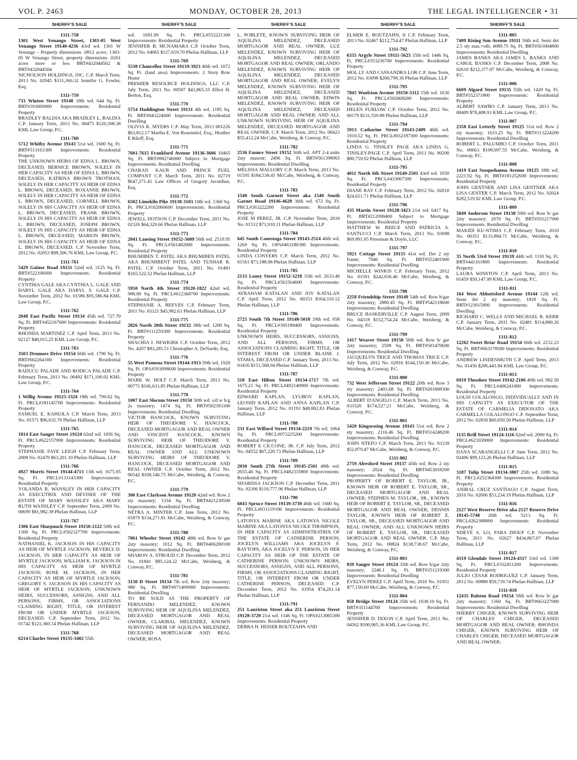VOL P. 2463 MONDAY, OCTOBER 28, 2013 THE LEGAL INTELLIGENCER • 31
SHERIFF'S SALE
1311-758
1301 West Venango Street, 1303-05 West Venango Street 19140-4236 43rd wd. 1301 W Venango - Property dimensions .0812 acres; 1303-05 W Venango Street, property dimensions .0261 acres more or less BRT#432044502 & BRT#432044504
NICHOLSON HOLDINGS, INC. C.P. March Term, 2013 No. 02945 $331,366.32 Jennifer G. Fowler, Esq.
1311-759
733 Winton Street 19148 39th wd. 644 Sq. Ft. BRT#393069000 Improvements: Residential Property
BRADLEY BALDIA AKA BRADLEY L. BALDIA C.P. January Term, 2013 No. 00475 $120,308.38 KML Law Group, P.C.
1311-760
5712 Whitby Avenue 19143 51st wd. 1600 Sq. Ft. BRT#513163300 Improvements: Residential Property
THE UNKNOWN HEIRS OF EDNA L. BROWN, DECEASED, BERNICE BROWN, SOLELY IN HER CAPACITY AS HEIR OF EDNA L. BROWN, DECEASED, KATRINA BROWN TROTMAN, SOLELY IN HER CAPACITY AS HEIR OF EDNA L. BROWN, DECEASED, ROXANNE BROWN, SOLELY IN HER CAPACITY AS HEIR OF EDNA L. BROWN, DECEASED, CORNELL BROWN, SOLELY IN HIS CAPACITY AS HEIR OF EDNA L. BROWN, DECEASED, FRANK BROWN, SOLELY IN HIS CAPACITY AS HEIR OF EDNA L. BROWN, DECEASED, JOSEPH BROWN, SOLELY IN HIS CAPACITY AS HEIR OF EDNA L. BROWN, DECEASED, MARION BROWN, SOLELY IN HIS CAPACITY AS HEIR OF EDNA L. BROWN, DECEASED. C.P. November Term, 2012 No. 02053 $98,506.76 KML Law Group, P.C.
1311-761
5429 Gainor Road 19131 52nd wd. 3125 Sq. Ft. BRT#522106600 Improvements: Residential Property
CYNTHIA GALE AKA CYNTHIA L. GALE AND DARYL GALE AKA DARYL S. GALE C.P. November Term, 2012 No. 01586 $95,586.84 KML Law Group, P.C.
1311-762
2048 East Pacific Street 19134 45th wd. 727.70 Sq. Ft. BRT#452167600 Improvements: Residential Property
RHONDA MARTINEZ C.P. April Term, 2013 No. 02127 $40,015.25 KML Law Group, P.C.
1311-763
3503 Drumore Drive 19154 66th wd. 1796 Sq. Ft. BRT#662264100 Improvements: Residential Property
RADUCU PALADE AND RODICA PALADE C.P. February Term, 2013 No. 00492 $171,190.02 KML Law Group, P.C.
1311-764
1 Willig Avenue 19125-3324 18th wd. 790.02 Sq. Ft. PRCL#181145700 Improvements: Residential Property
SAMUEL E. KAHUILA C.P. March Term, 2013 No. 01571 $96,635.79 Phelan Hallinan, LLP
1311-765
1814 East Sanger Street 19124 62nd wd. 1056 Sq. Ft. PRCL#622157900 Improvements: Residential Property
STEPHANIE FAYE LEIGH C.P. February Term, 2008 No. 02470 $63,201.10 Phelan Hallinan, LLP
1311-766
4927 Morris Street 19144-4713 13th wd. 1675.95 Sq. Ft. PRCL#133143300 Improvements: Residential Property
YOLANDA R. WANSLEY IN HER CAPACITY AS EXECUTRIX AND DEVISEE OF THE ESTATE OF MARY WANSLEY AKA MARY RUTH WANSLEY C.P. September Term, 2009 No. 00699 $81,982.38 Phelan Hallinan, LLP
1311-767
1306 East Sharpnack Street 19150-2122 50th wd. 1300 Sq. Ft. PRCL#502327700 Improvements: Residential Property
NATHANIEL K. JACKSON IN HIS CAPACITY AS HEIR OF MYRTLE JACKSON; BEVERLY D. JACKSON, IN HER CAPACITY AS HEIR OF MYRTLE JACKSON; WILLIAM K. JACKSON IN HIS CAPACITY AS HEIR OF MYRTLE JACKSON; ROSE M. JACKSON, IN HER CAPACITY AS HEIR OF MYRTLE JACKSON; GREGORY S. JACKSON IN HIS CAPACITY AS HEIR OF MYRTLE JACKSON; UNKNOWN HEIRS, SUCCESSORS, ASSIGNS, AND ALL PERSONS, FIRMS, OR ASSOCIATIONS CLAIMING RIGHT, TITLE, OR INTEREST FROM OR UNDER MYRTLE JACKSON, DECEASED. C.P. September Term, 2012 No. 01742 $121,360.14 Phelan Hallinan, LLP
1311-768
6214 Charles Street 19135-3402 55th
SHERIFF'S SALE
wd. 1681.99 Sq. Ft. PRCL#552221300 Improvements: Residential Property
JENNIFER B. MCNAMARA C.P. October Term, 2012 No. 04065 $127,659.70 Phelan Hallinan, LLP
1311-769
5538 Chancellor Street 19139-3923 46th wd. 1072 Sq. Ft. (land area) Improvements: 2 Story Row Home
PREMIER RESOURCE HOLDINGS, LLC C.P. July Term, 2011 No. 00507 $43,865.35 Elliot H. Berton, Esq.
1311-770
5754 Haddington Street 19131 4th wd. 1185 Sq. Ft. BRT#043224600 Improvements: Residential Dwelling
OLIVIA K. MYERS C.P. May Term, 2013 001226 $63,812.17 Martha E. Von Rosenstiel, Esq.; Heather E Riloff, Esq.
1311-771
7601-7615 Frankford Avenue 19136-3606 10465 Sq. Ft. BRT#882746000 Subject to Mortgage Improvements: Residential Dwelling
CHARAN KAUR AND PRINCE FUEL COMPANY C.P. March Term, 2011 No. 02719 $647,271.41 Law Offices of Gregory Javardian, Esq.
1311-772
6502 Limekiln Pike 19138-3103 10th wd. 1360 Sq. Ft. PRCL#102060600 Improvements: Residential Property
JEWELL DOTSON C.P. December Term, 2011 No. 02326 $64,329.66 Phelan Hallinan, LLP
1311-773
2041 Lansing Street 19152-3609 56th wd. 2519.95 Sq. Ft. PRCL#561482000 Improvements: Residential Property
BHUMIBEN T. PATEL AKA BHUMIBEN PATEL AKA BHUMIBENT PATEL AND TUSHAR R. PATEL C.P. October Term, 2011 No. 01483 $165,522.52 Phelan Hallinan, LLP
1311-774
5950 North 4th Street 19120-1822 42nd wd. 988.90 Sq. Ft. PRCL#612368700 Improvements: Residential Property
STEPHANIE A. REEVES C.P. February Term, 2011 No. 03321 $45,982.63 Phelan Hallinan, LLP
1311-775
2826 North 20th Street 19132 38th wd. 1200 Sq. Ft. BRT#111259300 Improvements: Residential Property
SHACHIA J. NEWKIRK C.P. October Term, 2012 No. 4207 $83,285.51 Christopher A. DeNardo, Esq.
1311-776
55 West Pomona Street 19144-1913 59th wd. 1920 Sq. Ft. OPA#593098600 Improvements: Residential Property
MARK W. HOLT C.P. March Term, 2013 No. 00771 $166,633.85 Phelan Hallinan, LLP
1311-778
1007 East Slocum Street 19150 50th wd. s/d w b/g 2s masonry; 1474 Sq. Ft. BRT#502393300 Improvements: Residential Dwelling
VICTOR HANCOCK, KNOWN SURVIVING HEIR OF THEODORE V. HANCOCK, DECEASED MORTGAGOR AND REAL OWNER AND VINCENT HANCOCK, KNOWN SURVIVING HEIR OF THEODORE V. HANCOCK, DECEASED MORTGAGOR AND REAL OWNER AND ALL UNKNOWN SURVIVING HEIRS OF THEODORE V. HANCOCK, DECEASED MORTGAGOR AND REAL OWNER C.P. October Term, 2012 No. 00342 $168,146.75 McCabe, Weisberg, & Conway, P.C.
1311-779
300 East Clarkson Avenue 19120 42nd wd. Row 2 sty masonry; 1334 Sq. Ft. BRT#421230500 Improvements: Residential Dwelling
NETRA A. MINTER C.P. June Term, 2012 No. 01879 $134,271.81 McCabe, Weisberg, & Conway, P.C.
1311-780
7061 Wheeler Street 19142 40th wd. Row b/ gar 2sty masonry; 1012 Sq. Ft. BRT#406200100 Improvements: Residential Dwelling
SHARON A. STROUD C.P. December Term, 2012 No. 01841 $85,124.22 McCabe, Weisberg, & Conway, P.C.
1311-781
3130 D Street 19134 7th wd. Row 2sty masonry; 980 Sq. Ft. BRT#071499900 Improvements: Residential Dwelling
TO BE SOLD AS THE PROPERTY OF FERNANDO MELENDEZ, KNOWN SURVIVING HEIR OF AQUILINA MELENDEZ, DECEASED MORTGAGOR AND REAL OWNER; CLARIBAL MELENDEZ, KNOWN SURVIVING HEIR OF AQUILINA MELENDEZ, DECEASED MORTGAGOR AND REAL OWNER; ROSA
SHERIFF'S SALE
L. POBLETE, KNOWN SURVIVING HEIR OF AQUILINA MELENDEZ, DECEASED MORTGAGOR AND REAL OWNER; LUZ MELENDEZ, KNOWN SURVIVING HEIR OF AQUILINA MELENDEZ, DECEASED MORTGAGOR AND REAL OWNER; ORLANDO MELENDEZ, KNOWN SURVIVING HEIR OF AQUILINA MELENDEZ, DECEASED MORTGAGOR AND REAL OWNER; EVELYN MELENDEZ, KNOWN SURVIVING HEIR OF AQUILINA MELENDEZ, DECEASED MORTGAGOR AND REAL OWNER; EDWIN MELENDEZ, KNOWN SURVIVING HEIR OF AQUILINA MELENDEZ, DECEASED MORTGAGOR AND REAL OWNER; AND ALL UNKNOWN SURVIVING HEIR OF AQUILINA MELENDEZ, DECEASED MORTGAGOR AND REAL OWNER. C.P. March Term, 2012 No. 00423 $55,412.24 McCabe, Weisberg, & Conway, P.C.
1311-782
2536 Faunce Street 19152 56th wd. APT 2-4 units 2sty masonr; 2496 Sq. Ft. BRT#561398965 Improvements: Residential Dwelling
MELISSA MALLORY C.P. March Term, 2013 No. 01595 $184,538.41 McCabe, Weisberg, & Conway, P.C.
1311-783
1540 South Garnett Street aka 1540 South Garnet Road 19146-4628 36th wd. 672 Sq. Ft. PRCL#363222200 Improvements: Residential Property
JOSE M PEREZ, JR. C.P. November Term, 2010 No. 01512 $71,910.11 Phelan Hallinan, LLP
1311-784
645 South Conestoga Street 19143-2514 46th wd. 1260 Sq. Ft. OPA#463180300 Improvements: Residential Property
LINDA CONYERS C.P. March Term, 2012 No. 01561 $73,188.08 Phelan Hallinan, LLP
1311-785
2133 Loney Street 19152-3218 35th wd. 2633.40 Sq. Ft. PRCL#561564600 Improvements: Residential Property
AVRAHAM KATALAN AND JOY KATALAN C.P. April Term, 2012 No. 00353 $164,310.12 Phelan Hallinan, LLP
1311-786
2725 South 7th Street 19148-5018 39th wd. 958 Sq. Ft. PRCL#395188400 Improvements: Residential Property
UNKNOWN HEIRS, SUCCESSORS, ASSIGNS, AND ALL PERSONS, FIRMS, OR ASSOCIATIONS CLAIMING RIGHT, TITLE, OR INTEREST FROM OR UNDER BLAISE J. STAMA, DECEASED C.P. January Term, 2013 No. 03416 $151,568.04 Phelan Hallinan, LLP
1311-787
518 East Hilton Street 19134-1717 7th wd. 1675.21 Sq. Ft. PRCL#492140900 Improvements: Residential Property
EDWARD KAPLAN, LYUBOV KAPLAN, LEONID KAPLAN AND ANNA KAPLAN C.P. January Term, 2012 No. 01193 $48,802.83 Phelan Hallinan, LLP
1311-788
231 East Willard Street 19134-2219 7th wd. 1064 Sq. Ft. PRCL#073225200 Improvements: Residential Property
ROBERT E CICCONE, JR. C.P. July Term, 2012 No. 04552 $67,220.73 Phelan Hallinan, LLP
1311-789
2030 South 27th Street 19145-2501 48th wd. 2655.46 Sq. Ft. PRCL#482335800 Improvements: Residential Property
SHARISSA JACKSON C.P. December Term, 2011 No. 02306 $110,777.96 Phelan Hallinan, LLP
1311-790
6043 Spruce Street 19139-3739 46th wd. 1600 Sq. Ft. PRCL#031119100 Improvements: Residential Property
LATONYA MABINE AKA LATONYA NICOLE MABINE AKA LATONYA NICOLE THOMPSON, IN HER CAPACITY AS ADMINSTRATRIX OF THE ESTATE OF CATHERINE PERSON; JOCELYN WILLIAMS AKA JOCELYN F. BAYTOPS, AKA JOCELYN F. PERSON, IN HER CAPACITY AS HEIR OF THE ESTATE OF CATHERINE PERSON; UNKNOWN HEIRS, SUCCESSORS, ASSIGNS, AND ALL PERSONS, FIRMS, OR ASSOCIATIONS CLAIMING RIGHT, TITLE, OR INTEREST FROM OR UNDER CATHERINE PERSON, DECEASED. C.P. December Term, 2012 No. 01954 $74,261.14 Phelan Hallinan, LLP
1311-791
251 Lauriston Street aka 251 Lauriston Street 19128-3720 21st wd. 1146 Sq. Ft. OPA#213065300 Improvements: Residential Property
DEBRA H. HEISER ROUTZAHN AND
SHERIFF'S SALE
ELMER E. ROUTZAHN, II C.P. February Term, 2013 No. 02467 $212,754.47 Phelan Hallinan, LLP
1311-792
6335 Argyle Street 19111-5623 35th wd. 1446 Sq. Ft. PRCL#353236700 Improvements: Residential Property
MOL LY AND CASSANDRA LOR C.P. June Term, 2012 No. 03098 $200,798.36 Phelan Hallinan, LLP
1311-793
7845 Woolston Avenue 19150-3112 15th wd. 1630 Sq. Ft. PRCL#502068200 Improvements: Residential Property
HELEN FURLOW C.P. October Term, 2012 No. 00179 $131,559.88 Phelan Hallinan, LLP
1311-794
5913 Catharine Street 19143-2409 46th wd. 1910.52 Sq. Ft. PRCL#032187300 Improvements: Residential Property
LINDA G. TINSLEY PAGE AKA LINDA G. TINSLEY-PAGE C.P. April Term, 2013 No. 00200 $80,759.92 Phelan Hallinan, LLP
1311-795
4011 North 6th Street 19140-2501 43rd wd. 1050 Sq. Ft. PRCL#433067300 Improvements: Residential Property
DIANE RAY C.P. February Term, 2012 No. 02010 $24,651.71 Phelan Hallinan, LLP
1311-796
435 Martin Street 19128-3423 21st wd. 6417 Sq. Ft. BRT#212090400 Subject to Mortgage Improvements: Residential Property
MATTHEW W. REECE AND PATRICIA A. SANTUCCI C.P. March Term, 2013 No. 03098 $69,891.05 Pressman & Doyle, LLC
1311-797
5921 Cottage Street 19135 41st wd. Det 2 sty frame; 7946 Sq. Ft. BRT#552401900 Improvements: Residential Dwelling
MICHELLE WINKIS C.P. February Term, 2012 No. 01591 $242,036.46 McCabe, Weisberg, & Conway, P.C.
1311-798
2258 Friendship Street 19149 54th wd. Row b/gar 2sty masonry; 2880.45 Sq. Ft. BRT#542118600 Improvements: Residential Dwelling
BRUCE BASKERVILLE C.P. August Term, 2009 No. 04318 $152,754.24 McCabe, Weisberg, & Conway, P.C.
1311-799
1417 Weaver Street 19150 50th wd. Row b/ gar 2sty masonry; 2508 Sq. Ft. BRT#501470600 Improvements: Residential Dwelling
JACQUELYN TRICE AND THOMAS TRICE C.P. July Term, 2012 No. 02816 $144,150.30 McCabe, Weisberg, & Conway, P.C.
1311-800
732 West Jefferson Street 19122 20th wd. Row 3 sty masonry; 2403.68 Sq. Ft. BRT#201008300 Improvements: Residential Dwelling
ALBERT D'ANGELO C.P. March Term, 2013 No. 033520 $174,527.21 McCabe, Weisberg, & Conway, P.C.
1311-801
5420 Kingsessing Avenue 19143 51st wd. Row 2 sty masonry; 2116.46 Sq. Ft. BRT#514248200 Improvements: Residential Dwelling
JOHN NTEFO C.P. March Term, 2013 No. 03339 $52,879.47 McCabe, Weisberg, & Conway, P.C.
1311-802
2759 Alresford Street 19137 45th wd. Row 2 sty masonry; 2024 Sq. Ft. BRT#453018200 Improvements: Residential Dwelling
PROPERTY OF ROBERT E. TAYLOR, JR., KNOWN HEIR OF ROBERT E. TAYLOR, SR., DECEASED MORTGAGOR AND REAL OWNER; STEPHEN M. TAYLOR., SR., KNOWN HEIR OF ROBERT E. TAYLOR, SR., DECEASED MORTGAGOR AND REAL OWNER; DENNIS TAYLOR, KNOWN HEIR OF ROBERT E. TAYLOR, SR., DECEASED MORTGAGOR AND REAL OWNER; AND ALL UNKNOWN HEIRS OF ROBERT E. TAYLOR, SR., DECEASED MORTGAGOR AND REAL OWNER. C.P. May Term, 2012 No. 00824 $138,738.67 McCabe, Weisberg, & Conway, P.C.
1311-803
839 Sanger Street 19124 35th wd. Row b/gar 2sty masonry; 2246.1 Sq. Ft. BRT#351219300 Improvements: Residential Dwelling
EVELYN PEREZ C.P. April Term, 2010 No. 01951 $77,150.60 McCabe, Weisberg, & Conway, P.C.
1311-804
850 Bridge Street 19124 35th wd. 1038.10 Sq. Ft. BRT#351144700 Improvements: Residential Property
JENNIFER D. DIXON C.P. April Term, 2013 No. 04562 $100,965.36 KML Law Group, P.C.
SHERIFF'S SALE
1311-805
7409 Rising Sun Avenue 19111 56th wd. Semi det 2.5 sty mas.+oth; 4089.75 Sq. Ft. BRT#561004800 Improvements: Residential Dwelling
JAMES BANKS AKA JAMES L. BANKS AND CAROL BANKS C.P. December Term, 2008 No. 02610 $212,377.07 McCabe, Weisberg, & Conway, P.C.
1311-806
6609 Algard Street 19135 55th wd. 1420 Sq. Ft. BRT#552371800 Improvements: Residential Property
ALBERT SAWBO C.P. January Term, 2013 No. 00409 $78,408.93 KML Law Group, P.C.
1311-807
2358 East Letterly Street 19125 31st wd. Row 2 sty masonry; 1633.25 Sq. Ft. BRT#313224200 Improvements: Residential Dwelling
ROBERT L. PALUMBO C.P. October Term, 2011 No. 00663 $108,697.55 McCabe, Weisberg, & Conway, P.C.
1311-808
1419 East Susquehanna Avenue 19125 18th wd. 2221.92 Sq. Ft. BRT#181252600 Improvements: Residential Property
JOHN GENTNER AND LISA GENTNER AKA LISA GENTER C.P. March Term, 2012 No. 02024 $282,519.92 KML Law Group, P.C.
1311-809
5849 Anderson Street 19138 59th wd. Row b/ gar 2sty masonry; 2970 Sq. Ft. BRT#591217900 Improvements: Residential Dwelling
MAKIDI KU-NTIMA C.P. February Term, 2010 No. 00351 $133,884.71 McCabe, Weisberg, & Conway, P.C.
1311-810
35 North 53rd Street 19139 44th wd. 1110 Sq. Ft. BRT#441161800 Improvements: Residential Property
LAURA WINSTON C.P. April Term, 2013 No. 01459 $50,147.99 KML Law Group, P.C.
1311-811
164 West Abbottsford Avenue 19144 12th wd. Semi det 2 sty masonry; 1818 Sq. Ft. BRT#123015800 Improvements: Residential Dwelling
RICHARD C. WELLS AND MICHAEL R. KERR C.P. January Term, 2011 No. 02481 $114,880.26 McCabe, Weisberg, & Conway, P.C.
1311-812
12262 Sweet Briar Road 19154 66th wd. 2212.23 Sq. Ft. BRT#663178500 Improvements: Residential Property
ANDREW LINDENMUTH C.P. April Term, 2013 No. 01456 $206,443.84 KML Law Group, P.C.
1311-813
6919 Theodore Street 19142-2106 40th wd. 982.50 Sq. Ft. PRCL#406241000 Improvements: Residential Property
LOUIS COLALONGO, INDIVIDUALLY AND IN HIS CAPACITY AS EXECUTOR OF THE ESTATE OF CARMELIA DIDONATO AKA CARMELLA COLALONGO C.P. September Term, 2012 No. 02830 $60,050.50 Phelan Hallinan, LLP
1311-814
1135 Brill Street 19124-1116 62nd wd. 2000 Sq. Ft. PRCL#621039000 Improvements: Residential Property
DANA SCARANGELLI C.P. June Term, 2012 No. 02406 $99,123.26 Phelan Hallinan, LLP
1311-815
3187 Tulip Street 19134-3807 25th wd. 1080 Sq. Ft. PRCL#252364300 Improvements: Residential Property
ANIBAL CRUZ SANTIAGO C.P. August Term, 2010 No. 02606 $53,234.19 Phelan Hallinan, LLP
1311-816
2127 West Reserve Drive aka 2127 Reserve Drive 19145-5748 26th wd. 5213 Sq. Ft. PRCL#262388000 Improvements: Residential Property
NDEYE A. LO, FARA DIOUF C.P. November Term, 2011 No. 02627 $434,867.07 Phelan Hallinan, LLP
1311-817
4319 Glendale Street 19124-4317 33rd wd. 1300 Sq. Ft. PRCL#332451200 Improvements: Residential Property
JULIO CESAR RODRIGUEZ C.P. January Term, 2012 No. 00880 $59,739.74 Phelan Hallinan, LLP
1311-818
12435 Balston Road 19154 58th wd. Row b/ gar 2sty masonry; 1360 Sq. Ft. BRT#663227000 Improvements: Residential Dwelling
SHERRY CHIGER, KNOWN SURVIVING HEIR OF CHARLES CHIGER, DECEASED MORTGAGOR AND REAL OWNER; RHONDA CHIGER, KNOWN SURVIVING HEIR OF CHARLES CHIGER, DECEASED MORTGAGOR AND REAL OWNER;